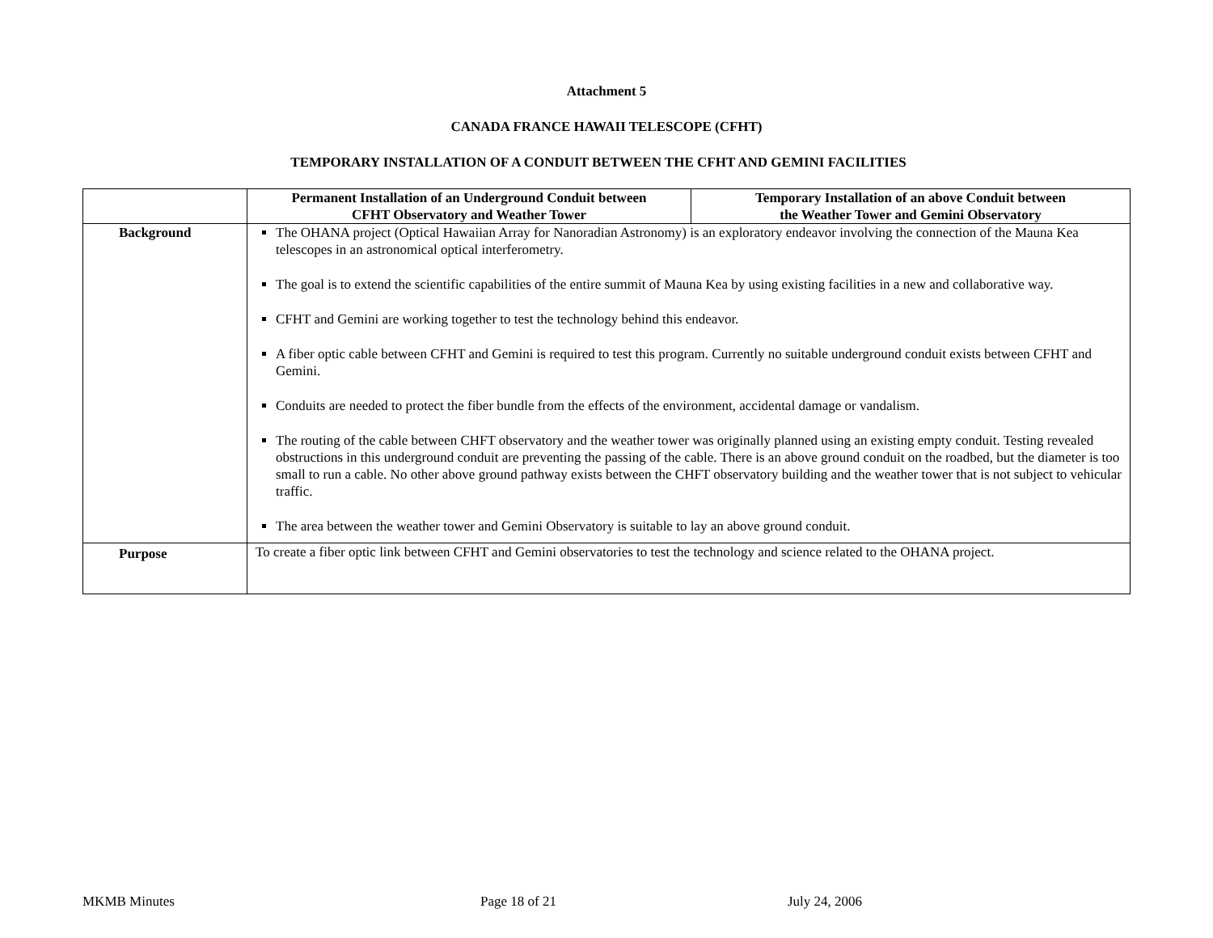Attachment 5
CANADA FRANCE HAWAII TELESCOPE (CFHT)
TEMPORARY INSTALLATION OF A CONDUIT BETWEEN THE CFHT AND GEMINI FACILITIES
| | Permanent Installation of an Underground Conduit between CFHT Observatory and Weather Tower | Temporary Installation of an above Conduit between the Weather Tower and Gemini Observatory |
| --- | --- | --- |
| Background | The OHANA project (Optical Hawaiian Array for Nanoradian Astronomy) is an exploratory endeavor involving the connection of the Mauna Kea telescopes in an astronomical optical interferometry. The goal is to extend the scientific capabilities of the entire summit of Mauna Kea by using existing facilities in a new and collaborative way. CFHT and Gemini are working together to test the technology behind this endeavor. A fiber optic cable between CFHT and Gemini is required to test this program. Currently no suitable underground conduit exists between CFHT and Gemini. Conduits are needed to protect the fiber bundle from the effects of the environment, accidental damage or vandalism. The routing of the cable between CHFT observatory and the weather tower was originally planned using an existing empty conduit. Testing revealed obstructions in this underground conduit are preventing the passing of the cable. There is an above ground conduit on the roadbed, but the diameter is too small to run a cable. No other above ground pathway exists between the CHFT observatory building and the weather tower that is not subject to vehicular traffic. The area between the weather tower and Gemini Observatory is suitable to lay an above ground conduit. | |
| Purpose | To create a fiber optic link between CFHT and Gemini observatories to test the technology and science related to the OHANA project. | |
MKMB Minutes Page 18 of 21 July 24, 2006